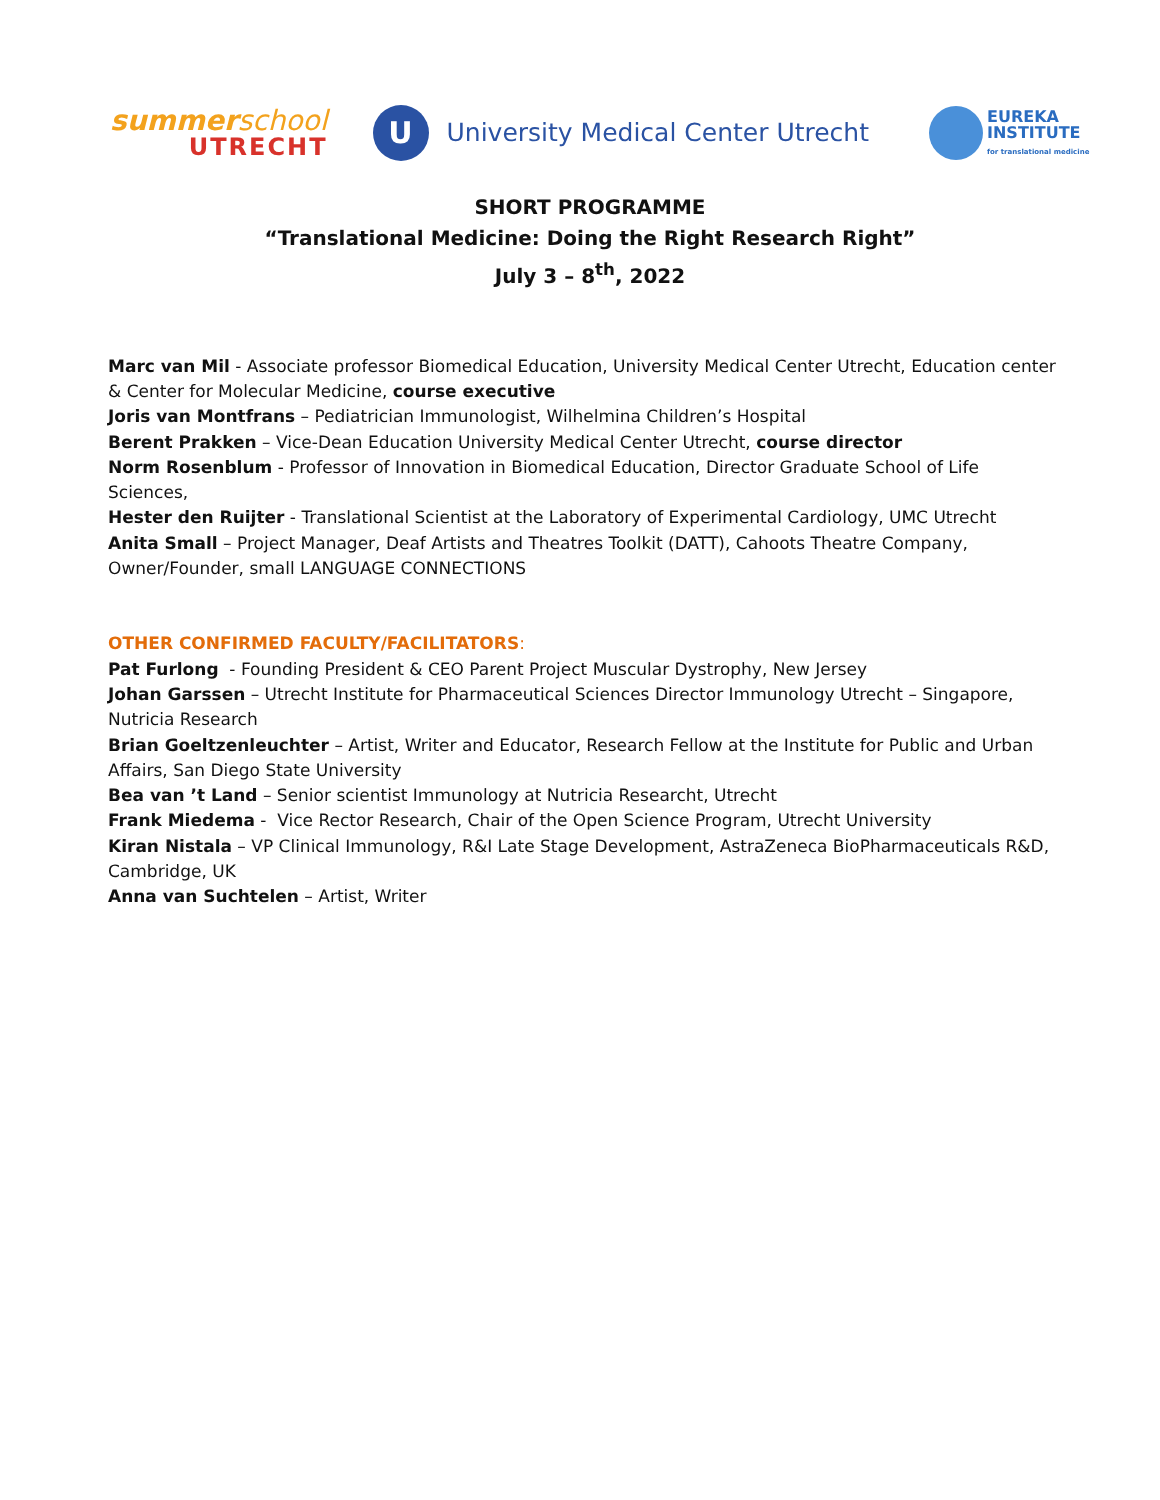summerschool
UTRECHT
U
University Medical Center Utrecht
EUREKA
INSTITUTE
for translational medicine
SHORT PROGRAMME
“Translational Medicine: Doing the Right Research Right”
July 3 – 8<sup>th</sup>, 2022
Marc van Mil - Associate professor Biomedical Education, University Medical Center Utrecht, Education center & Center for Molecular Medicine, course executive
Joris van Montfrans – Pediatrician Immunologist, Wilhelmina Children’s Hospital
Berent Prakken – Vice-Dean Education University Medical Center Utrecht, course director
Norm Rosenblum - Professor of Innovation in Biomedical Education, Director Graduate School of Life Sciences,
Hester den Ruijter - Translational Scientist at the Laboratory of Experimental Cardiology, UMC Utrecht
Anita Small – Project Manager, Deaf Artists and Theatres Toolkit (DATT), Cahoots Theatre Company, Owner/Founder, small LANGUAGE CONNECTIONS
OTHER CONFIRMED FACULTY/FACILITATORS:
Pat Furlong - Founding President & CEO Parent Project Muscular Dystrophy, New Jersey
Johan Garssen – Utrecht Institute for Pharmaceutical Sciences Director Immunology Utrecht – Singapore, Nutricia Research
Brian Goeltzenleuchter – Artist, Writer and Educator, Research Fellow at the Institute for Public and Urban Affairs, San Diego State University
Bea van ’t Land – Senior scientist Immunology at Nutricia Researcht, Utrecht
Frank Miedema - Vice Rector Research, Chair of the Open Science Program, Utrecht University
Kiran Nistala – VP Clinical Immunology, R&I Late Stage Development, AstraZeneca BioPharmaceuticals R&D, Cambridge, UK
Anna van Suchtelen – Artist, Writer